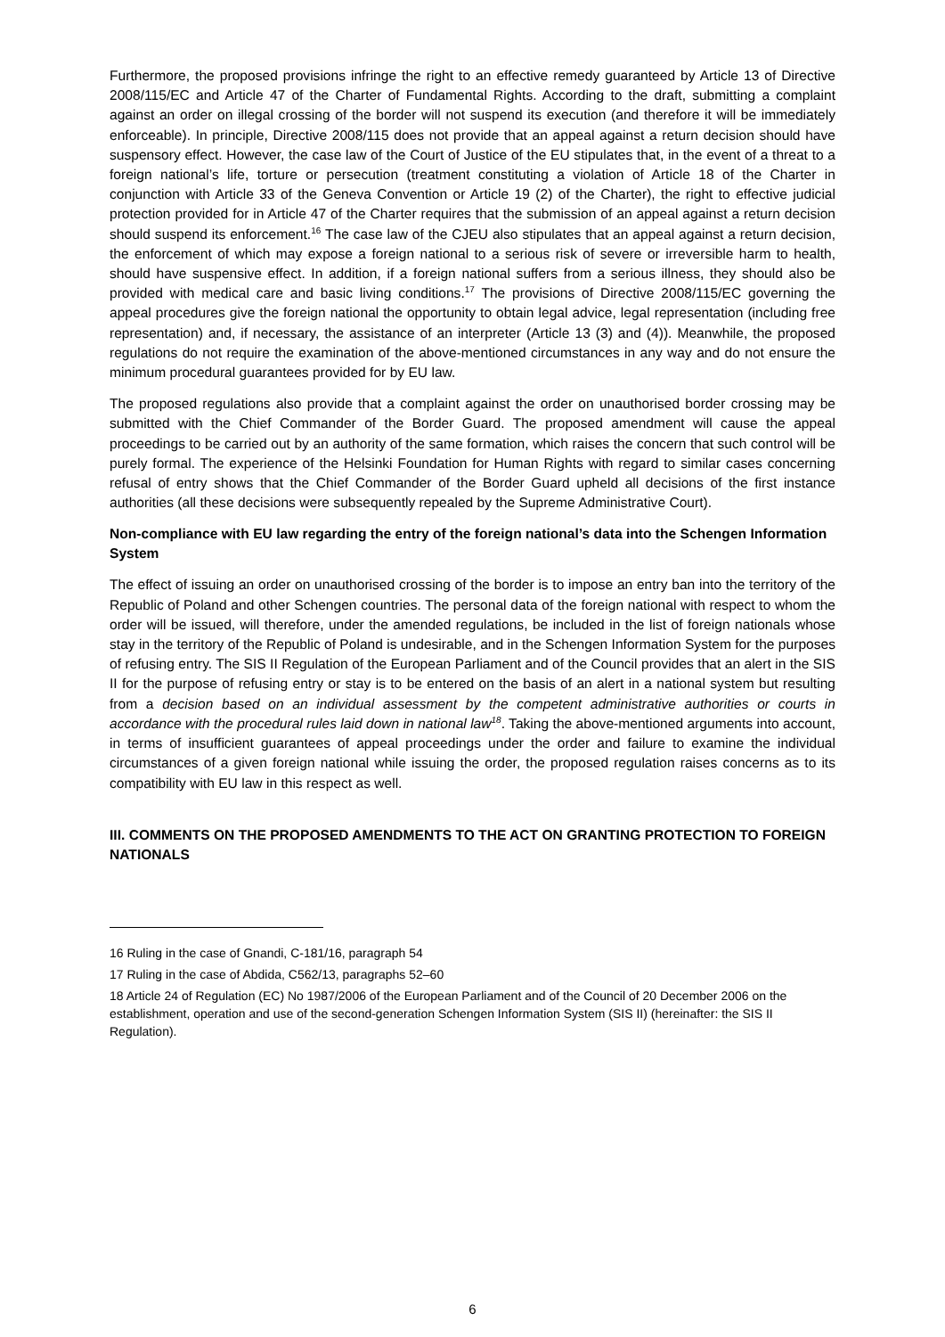Furthermore, the proposed provisions infringe the right to an effective remedy guaranteed by Article 13 of Directive 2008/115/EC and Article 47 of the Charter of Fundamental Rights. According to the draft, submitting a complaint against an order on illegal crossing of the border will not suspend its execution (and therefore it will be immediately enforceable). In principle, Directive 2008/115 does not provide that an appeal against a return decision should have suspensory effect. However, the case law of the Court of Justice of the EU stipulates that, in the event of a threat to a foreign national’s life, torture or persecution (treatment constituting a violation of Article 18 of the Charter in conjunction with Article 33 of the Geneva Convention or Article 19 (2) of the Charter), the right to effective judicial protection provided for in Article 47 of the Charter requires that the submission of an appeal against a return decision should suspend its enforcement.<sup>16</sup> The case law of the CJEU also stipulates that an appeal against a return decision, the enforcement of which may expose a foreign national to a serious risk of severe or irreversible harm to health, should have suspensive effect. In addition, if a foreign national suffers from a serious illness, they should also be provided with medical care and basic living conditions.<sup>17</sup> The provisions of Directive 2008/115/EC governing the appeal procedures give the foreign national the opportunity to obtain legal advice, legal representation (including free representation) and, if necessary, the assistance of an interpreter (Article 13 (3) and (4)). Meanwhile, the proposed regulations do not require the examination of the above-mentioned circumstances in any way and do not ensure the minimum procedural guarantees provided for by EU law.
The proposed regulations also provide that a complaint against the order on unauthorised border crossing may be submitted with the Chief Commander of the Border Guard. The proposed amendment will cause the appeal proceedings to be carried out by an authority of the same formation, which raises the concern that such control will be purely formal. The experience of the Helsinki Foundation for Human Rights with regard to similar cases concerning refusal of entry shows that the Chief Commander of the Border Guard upheld all decisions of the first instance authorities (all these decisions were subsequently repealed by the Supreme Administrative Court).
Non-compliance with EU law regarding the entry of the foreign national’s data into the Schengen Information System
The effect of issuing an order on unauthorised crossing of the border is to impose an entry ban into the territory of the Republic of Poland and other Schengen countries. The personal data of the foreign national with respect to whom the order will be issued, will therefore, under the amended regulations, be included in the list of foreign nationals whose stay in the territory of the Republic of Poland is undesirable, and in the Schengen Information System for the purposes of refusing entry. The SIS II Regulation of the European Parliament and of the Council provides that an alert in the SIS II for the purpose of refusing entry or stay is to be entered on the basis of an alert in a national system but resulting from a decision based on an individual assessment by the competent administrative authorities or courts in accordance with the procedural rules laid down in national law<sup>18</sup>. Taking the above-mentioned arguments into account, in terms of insufficient guarantees of appeal proceedings under the order and failure to examine the individual circumstances of a given foreign national while issuing the order, the proposed regulation raises concerns as to its compatibility with EU law in this respect as well.
III. COMMENTS ON THE PROPOSED AMENDMENTS TO THE ACT ON GRANTING PROTECTION TO FOREIGN NATIONALS
16 Ruling in the case of Gnandi, C-181/16, paragraph 54
17 Ruling in the case of Abdida, C562/13, paragraphs 52–60
18 Article 24 of Regulation (EC) No 1987/2006 of the European Parliament and of the Council of 20 December 2006 on the establishment, operation and use of the second-generation Schengen Information System (SIS II) (hereinafter: the SIS II Regulation).
6